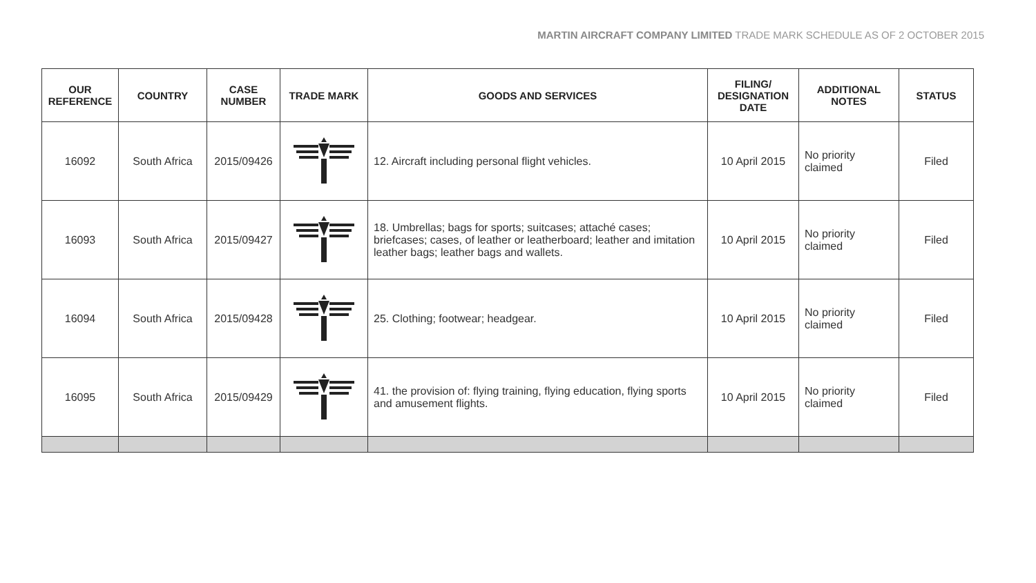MARTIN AIRCRAFT COMPANY LIMITED TRADE MARK SCHEDULE AS OF 2 OCTOBER 2015
| OUR REFERENCE | COUNTRY | CASE NUMBER | TRADE MARK | GOODS AND SERVICES | FILING/ DESIGNATION DATE | ADDITIONAL NOTES | STATUS |
| --- | --- | --- | --- | --- | --- | --- | --- |
| 16092 | South Africa | 2015/09426 | | 12. Aircraft including personal flight vehicles. | 10 April 2015 | No priority claimed | Filed |
| 16093 | South Africa | 2015/09427 | | 18. Umbrellas; bags for sports; suitcases; attaché cases; briefcases; cases, of leather or leatherboard; leather and imitation leather bags; leather bags and wallets. | 10 April 2015 | No priority claimed | Filed |
| 16094 | South Africa | 2015/09428 | | 25. Clothing; footwear; headgear. | 10 April 2015 | No priority claimed | Filed |
| 16095 | South Africa | 2015/09429 | | 41. the provision of: flying training, flying education, flying sports and amusement flights. | 10 April 2015 | No priority claimed | Filed |